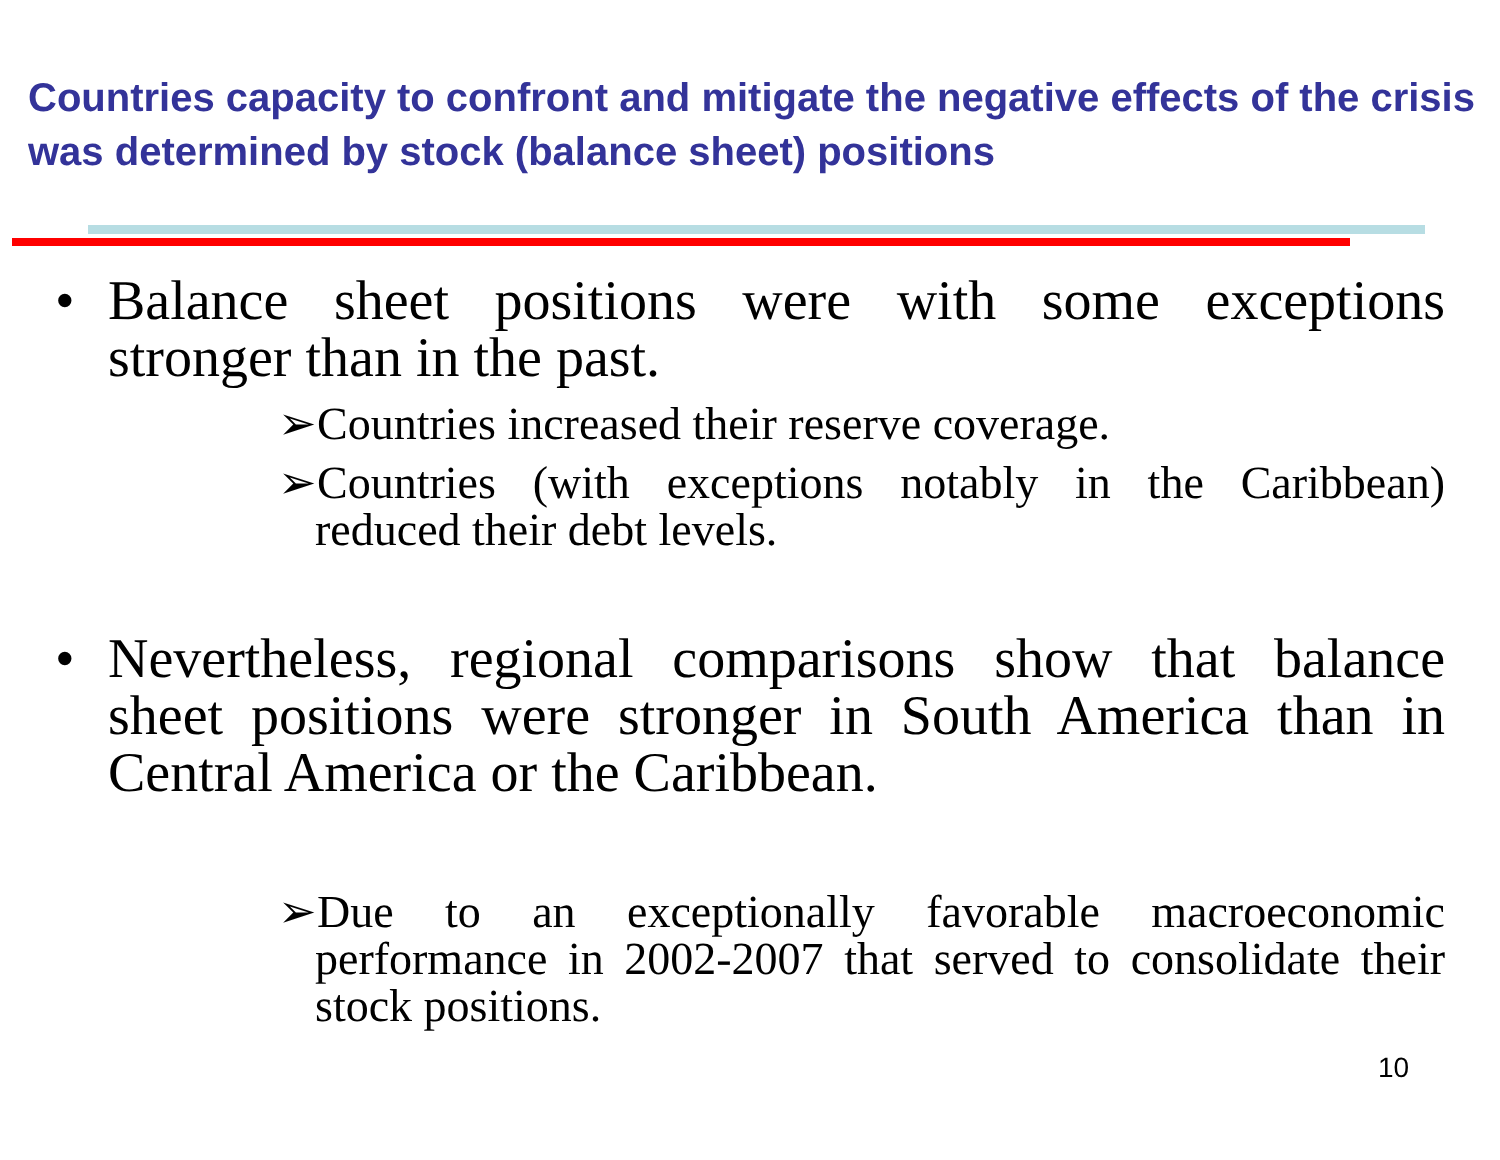Countries capacity to confront and mitigate the negative effects of the crisis was determined by stock (balance sheet) positions
•
Balance sheet positions were with some exceptions stronger than in the past.
➢Countries increased their reserve coverage.
➢Countries (with exceptions notably in the Caribbean) reduced their debt levels.
•
Nevertheless, regional comparisons show that balance sheet positions were stronger in South America than in Central America or the Caribbean.
➢Due to an exceptionally favorable macroeconomic performance in 2002-2007 that served to consolidate their stock positions.
10